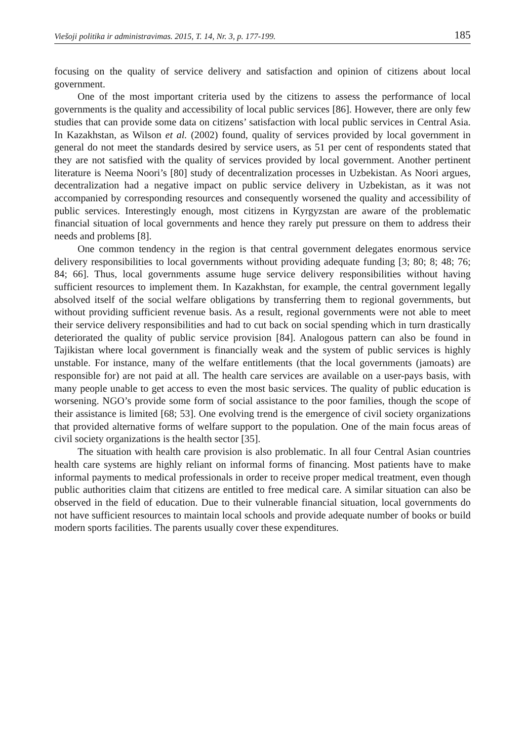Viešoji politika ir administravimas. 2015, T. 14, Nr. 3, p. 177-199. 185
focusing on the quality of service delivery and satisfaction and opinion of citizens about local government.
One of the most important criteria used by the citizens to assess the performance of local governments is the quality and accessibility of local public services [86]. However, there are only few studies that can provide some data on citizens’ satisfaction with local public services in Central Asia. In Kazakhstan, as Wilson et al. (2002) found, quality of services provided by local government in general do not meet the standards desired by service users, as 51 per cent of respondents stated that they are not satisfied with the quality of services provided by local government. Another pertinent literature is Neema Noori’s [80] study of decentralization processes in Uzbekistan. As Noori argues, decentralization had a negative impact on public service delivery in Uzbekistan, as it was not accompanied by corresponding resources and consequently worsened the quality and accessibility of public services. Interestingly enough, most citizens in Kyrgyzstan are aware of the problematic financial situation of local governments and hence they rarely put pressure on them to address their needs and problems [8].
One common tendency in the region is that central government delegates enormous service delivery responsibilities to local governments without providing adequate funding [3; 80; 8; 48; 76; 84; 66]. Thus, local governments assume huge service delivery responsibilities without having sufficient resources to implement them. In Kazakhstan, for example, the central government legally absolved itself of the social welfare obligations by transferring them to regional governments, but without providing sufficient revenue basis. As a result, regional governments were not able to meet their service delivery responsibilities and had to cut back on social spending which in turn drastically deteriorated the quality of public service provision [84]. Analogous pattern can also be found in Tajikistan where local government is financially weak and the system of public services is highly unstable. For instance, many of the welfare entitlements (that the local governments (jamoats) are responsible for) are not paid at all. The health care services are available on a user-pays basis, with many people unable to get access to even the most basic services. The quality of public education is worsening. NGO’s provide some form of social assistance to the poor families, though the scope of their assistance is limited [68; 53]. One evolving trend is the emergence of civil society organizations that provided alternative forms of welfare support to the population. One of the main focus areas of civil society organizations is the health sector [35].
The situation with health care provision is also problematic. In all four Central Asian countries health care systems are highly reliant on informal forms of financing. Most patients have to make informal payments to medical professionals in order to receive proper medical treatment, even though public authorities claim that citizens are entitled to free medical care. A similar situation can also be observed in the field of education. Due to their vulnerable financial situation, local governments do not have sufficient resources to maintain local schools and provide adequate number of books or build modern sports facilities. The parents usually cover these expenditures.